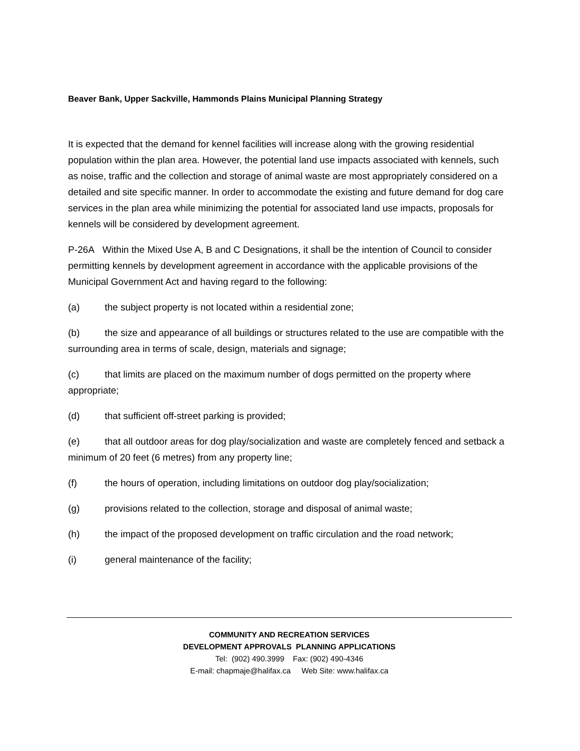Beaver Bank, Upper Sackville, Hammonds Plains Municipal Planning Strategy
It is expected that the demand for kennel facilities will increase along with the growing residential population within the plan area. However, the potential land use impacts associated with kennels, such as noise, traffic and the collection and storage of animal waste are most appropriately considered on a detailed and site specific manner. In order to accommodate the existing and future demand for dog care services in the plan area while minimizing the potential for associated land use impacts, proposals for kennels will be considered by development agreement.
P-26A Within the Mixed Use A, B and C Designations, it shall be the intention of Council to consider permitting kennels by development agreement in accordance with the applicable provisions of the Municipal Government Act and having regard to the following:
(a) the subject property is not located within a residential zone;
(b) the size and appearance of all buildings or structures related to the use are compatible with the surrounding area in terms of scale, design, materials and signage;
(c) that limits are placed on the maximum number of dogs permitted on the property where appropriate;
(d) that sufficient off-street parking is provided;
(e) that all outdoor areas for dog play/socialization and waste are completely fenced and setback a minimum of 20 feet (6 metres) from any property line;
(f) the hours of operation, including limitations on outdoor dog play/socialization;
(g) provisions related to the collection, storage and disposal of animal waste;
(h) the impact of the proposed development on traffic circulation and the road network;
(i) general maintenance of the facility;
COMMUNITY AND RECREATION SERVICES
DEVELOPMENT APPROVALS PLANNING APPLICATIONS
Tel: (902) 490.3999 Fax: (902) 490-4346
E-mail: chapmaje@halifax.ca Web Site: www.halifax.ca